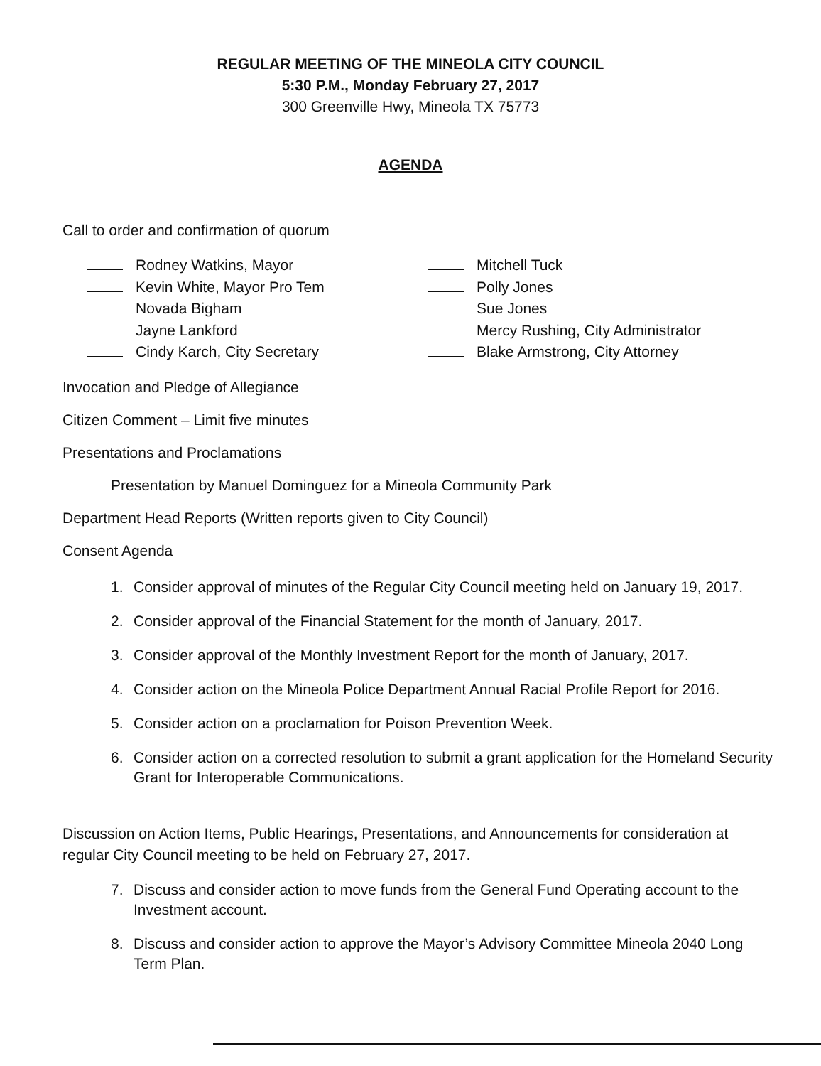REGULAR MEETING OF THE MINEOLA CITY COUNCIL
5:30 P.M., Monday February 27, 2017
300 Greenville Hwy, Mineola TX 75773
AGENDA
Call to order and confirmation of quorum
Rodney Watkins, Mayor
Kevin White, Mayor Pro Tem
Novada Bigham
Jayne Lankford
Cindy Karch, City Secretary
Mitchell Tuck
Polly Jones
Sue Jones
Mercy Rushing, City Administrator
Blake Armstrong, City Attorney
Invocation and Pledge of Allegiance
Citizen Comment – Limit five minutes
Presentations and Proclamations
Presentation by Manuel Dominguez for a Mineola Community Park
Department Head Reports (Written reports given to City Council)
Consent Agenda
1. Consider approval of minutes of the Regular City Council meeting held on January 19, 2017.
2. Consider approval of the Financial Statement for the month of January, 2017.
3. Consider approval of the Monthly Investment Report for the month of January, 2017.
4. Consider action on the Mineola Police Department Annual Racial Profile Report for 2016.
5. Consider action on a proclamation for Poison Prevention Week.
6. Consider action on a corrected resolution to submit a grant application for the Homeland Security Grant for Interoperable Communications.
Discussion on Action Items, Public Hearings, Presentations, and Announcements for consideration at regular City Council meeting to be held on February 27, 2017.
7. Discuss and consider action to move funds from the General Fund Operating account to the Investment account.
8. Discuss and consider action to approve the Mayor’s Advisory Committee Mineola 2040 Long Term Plan.